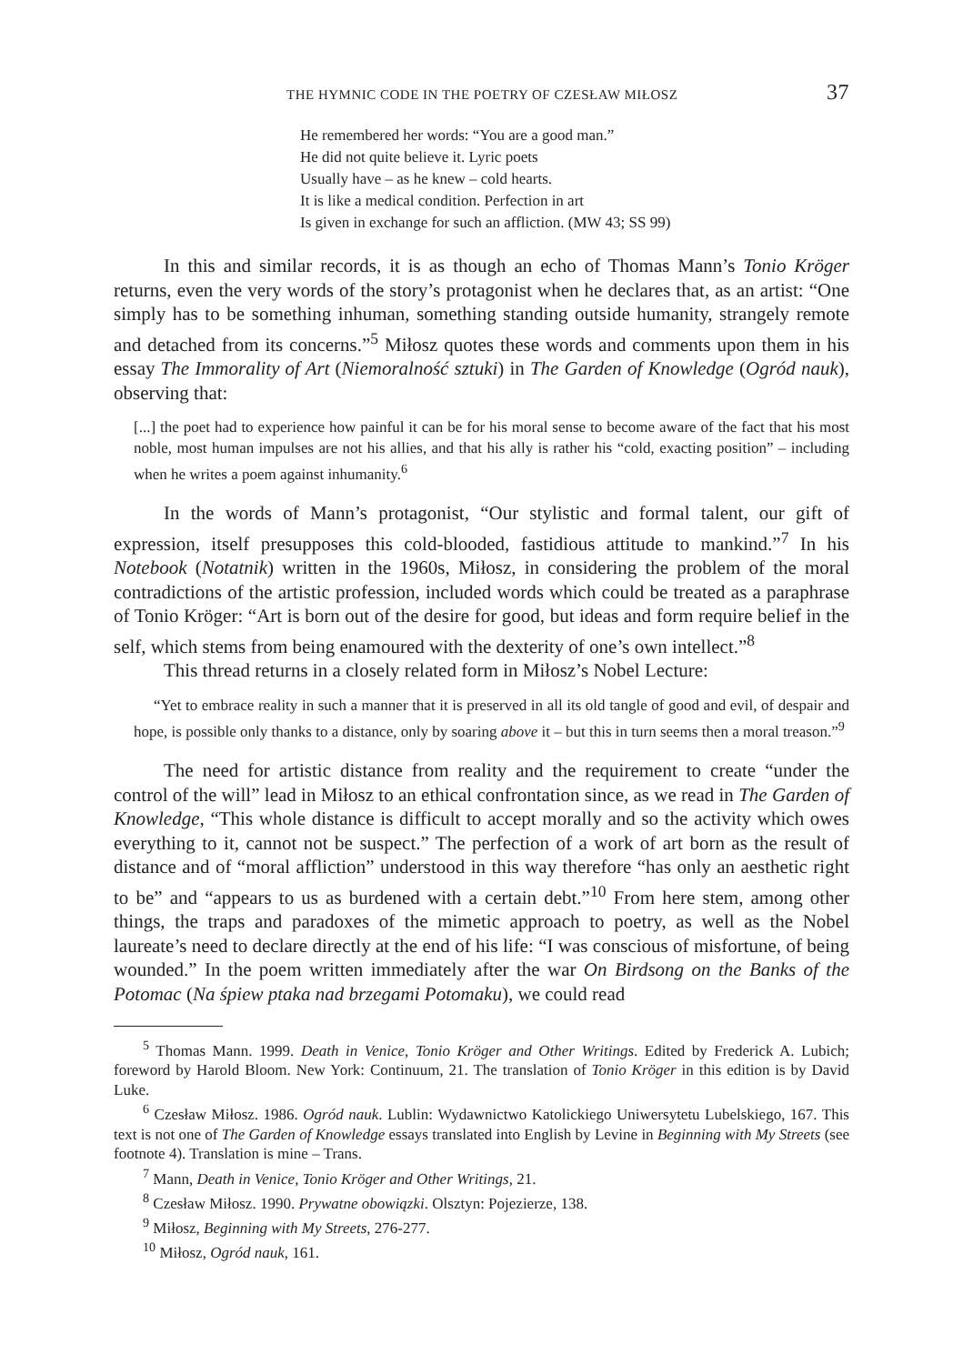THE HYMNIC CODE IN THE POETRY OF CZESŁAW MIŁOSZ 37
He remembered her words: “You are a good man.”
He did not quite believe it. Lyric poets
Usually have – as he knew – cold hearts.
It is like a medical condition. Perfection in art
Is given in exchange for such an affliction. (MW 43; SS 99)
In this and similar records, it is as though an echo of Thomas Mann’s Tonio Kröger returns, even the very words of the story’s protagonist when he declares that, as an artist: “One simply has to be something inhuman, something standing outside humanity, strangely remote and detached from its concerns.”<sup>5</sup> Miłosz quotes these words and comments upon them in his essay The Immorality of Art (Niemoralność sztuki) in The Garden of Knowledge (Ogród nauk), observing that:
[...] the poet had to experience how painful it can be for his moral sense to become aware of the fact that his most noble, most human impulses are not his allies, and that his ally is rather his “cold, exacting position” – including when he writes a poem against inhumanity.<sup>6</sup>
In the words of Mann’s protagonist, “Our stylistic and formal talent, our gift of expression, itself presupposes this cold-blooded, fastidious attitude to mankind.”<sup>7</sup> In his Notebook (Notatnik) written in the 1960s, Miłosz, in considering the problem of the moral contradictions of the artistic profession, included words which could be treated as a paraphrase of Tonio Kröger: “Art is born out of the desire for good, but ideas and form require belief in the self, which stems from being enamoured with the dexterity of one’s own intellect.”<sup>8</sup>
This thread returns in a closely related form in Miłosz’s Nobel Lecture:
“Yet to embrace reality in such a manner that it is preserved in all its old tangle of good and evil, of despair and hope, is possible only thanks to a distance, only by soaring above it – but this in turn seems then a moral treason.”<sup>9</sup>
The need for artistic distance from reality and the requirement to create “under the control of the will” lead in Miłosz to an ethical confrontation since, as we read in The Garden of Knowledge, “This whole distance is difficult to accept morally and so the activity which owes everything to it, cannot not be suspect.” The perfection of a work of art born as the result of distance and of “moral affliction” understood in this way therefore “has only an aesthetic right to be” and “appears to us as burdened with a certain debt.”<sup>10</sup> From here stem, among other things, the traps and paradoxes of the mimetic approach to poetry, as well as the Nobel laureate’s need to declare directly at the end of his life: “I was conscious of misfortune, of being wounded.” In the poem written immediately after the war On Birdsong on the Banks of the Potomac (Na śpiew ptaka nad brzegami Potomaku), we could read
<sup>5</sup> Thomas Mann. 1999. Death in Venice, Tonio Kröger and Other Writings. Edited by Frederick A. Lubich; foreword by Harold Bloom. New York: Continuum, 21. The translation of Tonio Kröger in this edition is by David Luke.
<sup>6</sup> Czesław Miłosz. 1986. Ogród nauk. Lublin: Wydawnictwo Katolickiego Uniwersytetu Lubelskiego, 167. This text is not one of The Garden of Knowledge essays translated into English by Levine in Beginning with My Streets (see footnote 4). Translation is mine – Trans.
<sup>7</sup> Mann, Death in Venice, Tonio Kröger and Other Writings, 21.
<sup>8</sup> Czesław Miłosz. 1990. Prywatne obowiązki. Olsztyn: Pojezierze, 138.
<sup>9</sup> Miłosz, Beginning with My Streets, 276-277.
<sup>10</sup> Miłosz, Ogród nauk, 161.